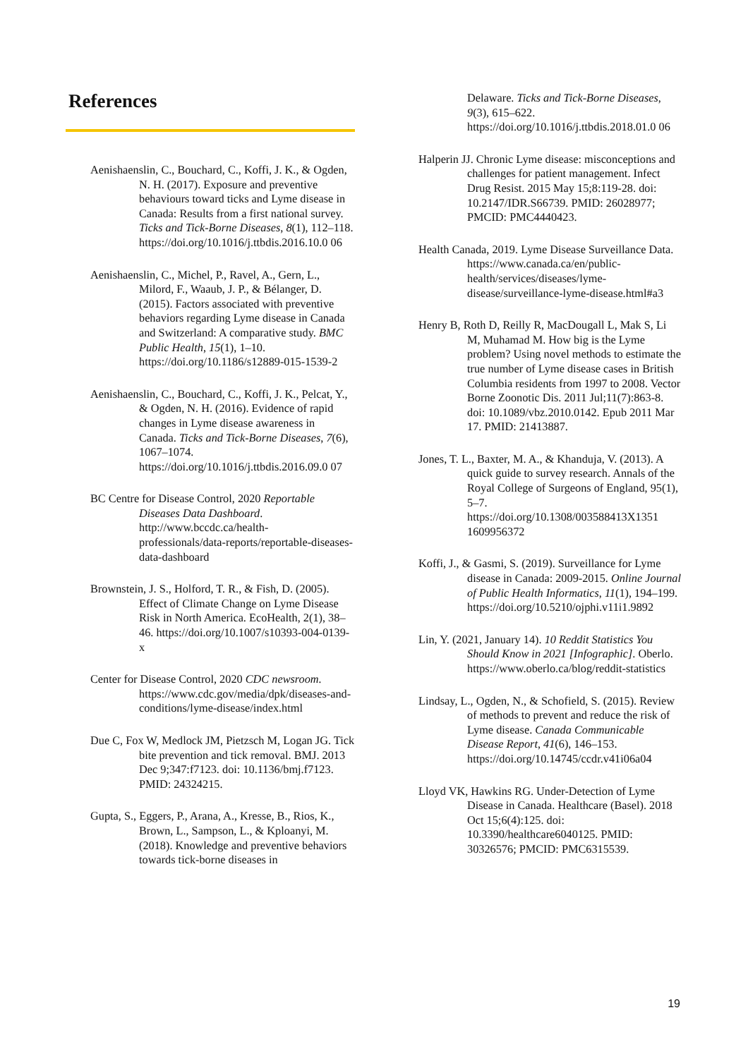References
Aenishaenslin, C., Bouchard, C., Koffi, J. K., & Ogden, N. H. (2017). Exposure and preventive behaviours toward ticks and Lyme disease in Canada: Results from a first national survey. Ticks and Tick-Borne Diseases, 8(1), 112–118. https://doi.org/10.1016/j.ttbdis.2016.10.0 06
Aenishaenslin, C., Michel, P., Ravel, A., Gern, L., Milord, F., Waaub, J. P., & Bélanger, D. (2015). Factors associated with preventive behaviors regarding Lyme disease in Canada and Switzerland: A comparative study. BMC Public Health, 15(1), 1–10. https://doi.org/10.1186/s12889-015-1539-2
Aenishaenslin, C., Bouchard, C., Koffi, J. K., Pelcat, Y., & Ogden, N. H. (2016). Evidence of rapid changes in Lyme disease awareness in Canada. Ticks and Tick-Borne Diseases, 7(6), 1067–1074. https://doi.org/10.1016/j.ttbdis.2016.09.0 07
BC Centre for Disease Control, 2020 Reportable Diseases Data Dashboard. http://www.bccdc.ca/health-professionals/data-reports/reportable-diseases-data-dashboard
Brownstein, J. S., Holford, T. R., & Fish, D. (2005). Effect of Climate Change on Lyme Disease Risk in North America. EcoHealth, 2(1), 38–46. https://doi.org/10.1007/s10393-004-0139-x
Center for Disease Control, 2020 CDC newsroom. https://www.cdc.gov/media/dpk/diseases-and-conditions/lyme-disease/index.html
Due C, Fox W, Medlock JM, Pietzsch M, Logan JG. Tick bite prevention and tick removal. BMJ. 2013 Dec 9;347:f7123. doi: 10.1136/bmj.f7123. PMID: 24324215.
Gupta, S., Eggers, P., Arana, A., Kresse, B., Rios, K., Brown, L., Sampson, L., & Kploanyi, M. (2018). Knowledge and preventive behaviors towards tick-borne diseases in
Delaware. Ticks and Tick-Borne Diseases, 9(3), 615–622. https://doi.org/10.1016/j.ttbdis.2018.01.0 06
Halperin JJ. Chronic Lyme disease: misconceptions and challenges for patient management. Infect Drug Resist. 2015 May 15;8:119-28. doi: 10.2147/IDR.S66739. PMID: 26028977; PMCID: PMC4440423.
Health Canada, 2019. Lyme Disease Surveillance Data. https://www.canada.ca/en/public-health/services/diseases/lyme-disease/surveillance-lyme-disease.html#a3
Henry B, Roth D, Reilly R, MacDougall L, Mak S, Li M, Muhamad M. How big is the Lyme problem? Using novel methods to estimate the true number of Lyme disease cases in British Columbia residents from 1997 to 2008. Vector Borne Zoonotic Dis. 2011 Jul;11(7):863-8. doi: 10.1089/vbz.2010.0142. Epub 2011 Mar 17. PMID: 21413887.
Jones, T. L., Baxter, M. A., & Khanduja, V. (2013). A quick guide to survey research. Annals of the Royal College of Surgeons of England, 95(1), 5–7. https://doi.org/10.1308/003588413X1351 1609956372
Koffi, J., & Gasmi, S. (2019). Surveillance for Lyme disease in Canada: 2009-2015. Online Journal of Public Health Informatics, 11(1), 194–199. https://doi.org/10.5210/ojphi.v11i1.9892
Lin, Y. (2021, January 14). 10 Reddit Statistics You Should Know in 2021 [Infographic]. Oberlo. https://www.oberlo.ca/blog/reddit-statistics
Lindsay, L., Ogden, N., & Schofield, S. (2015). Review of methods to prevent and reduce the risk of Lyme disease. Canada Communicable Disease Report, 41(6), 146–153. https://doi.org/10.14745/ccdr.v41i06a04
Lloyd VK, Hawkins RG. Under-Detection of Lyme Disease in Canada. Healthcare (Basel). 2018 Oct 15;6(4):125. doi: 10.3390/healthcare6040125. PMID: 30326576; PMCID: PMC6315539.
19